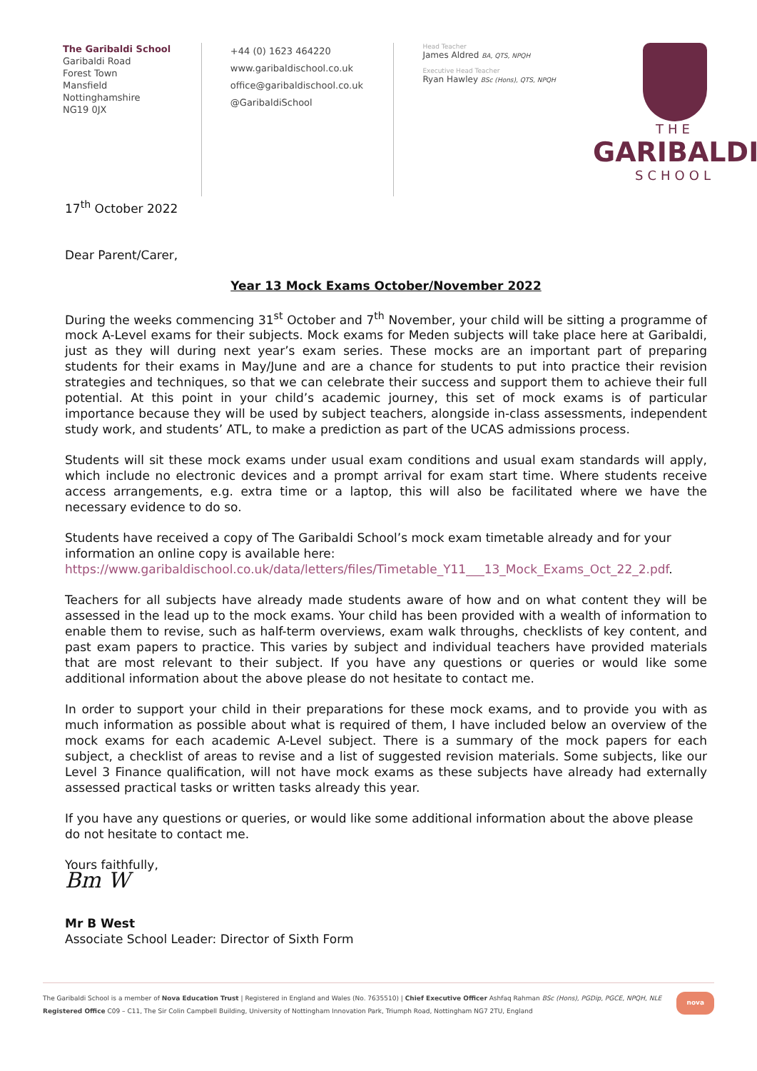The Garibaldi School
Garibaldi Road
Forest Town
Mansfield
Nottinghamshire
NG19 0JX
+44 (0) 1623 464220
www.garibaldischool.co.uk
office@garibaldischool.co.uk
@GaribaldiSchool
Head Teacher
James Aldred BA, QTS, NPQH
Executive Head Teacher
Ryan Hawley BSc (Hons), QTS, NPQH
THE
GARIBALDI
SCHOOL
17<sup>th</sup> October 2022
Dear Parent/Carer,
Year 13 Mock Exams October/November 2022
During the weeks commencing 31<sup>st</sup> October and 7<sup>th</sup> November, your child will be sitting a programme of mock A-Level exams for their subjects. Mock exams for Meden subjects will take place here at Garibaldi, just as they will during next year’s exam series. These mocks are an important part of preparing students for their exams in May/June and are a chance for students to put into practice their revision strategies and techniques, so that we can celebrate their success and support them to achieve their full potential. At this point in your child’s academic journey, this set of mock exams is of particular importance because they will be used by subject teachers, alongside in-class assessments, independent study work, and students’ ATL, to make a prediction as part of the UCAS admissions process.
Students will sit these mock exams under usual exam conditions and usual exam standards will apply, which include no electronic devices and a prompt arrival for exam start time. Where students receive access arrangements, e.g. extra time or a laptop, this will also be facilitated where we have the necessary evidence to do so.
Students have received a copy of The Garibaldi School’s mock exam timetable already and for your information an online copy is available here: https://www.garibaldischool.co.uk/data/letters/files/Timetable_Y11___13_Mock_Exams_Oct_22_2.pdf.
Teachers for all subjects have already made students aware of how and on what content they will be assessed in the lead up to the mock exams. Your child has been provided with a wealth of information to enable them to revise, such as half-term overviews, exam walk throughs, checklists of key content, and past exam papers to practice. This varies by subject and individual teachers have provided materials that are most relevant to their subject. If you have any questions or queries or would like some additional information about the above please do not hesitate to contact me.
In order to support your child in their preparations for these mock exams, and to provide you with as much information as possible about what is required of them, I have included below an overview of the mock exams for each academic A-Level subject. There is a summary of the mock papers for each subject, a checklist of areas to revise and a list of suggested revision materials. Some subjects, like our Level 3 Finance qualification, will not have mock exams as these subjects have already had externally assessed practical tasks or written tasks already this year.
If you have any questions or queries, or would like some additional information about the above please do not hesitate to contact me.
Yours faithfully,
Bm W
Mr B West
Associate School Leader: Director of Sixth Form
The Garibaldi School is a member of Nova Education Trust | Registered in England and Wales (No. 7635510) | Chief Executive Officer Ashfaq Rahman BSc (Hons), PGDip, PGCE, NPQH, NLE
Registered Office C09 – C11, The Sir Colin Campbell Building, University of Nottingham Innovation Park, Triumph Road, Nottingham NG7 2TU, England
nova